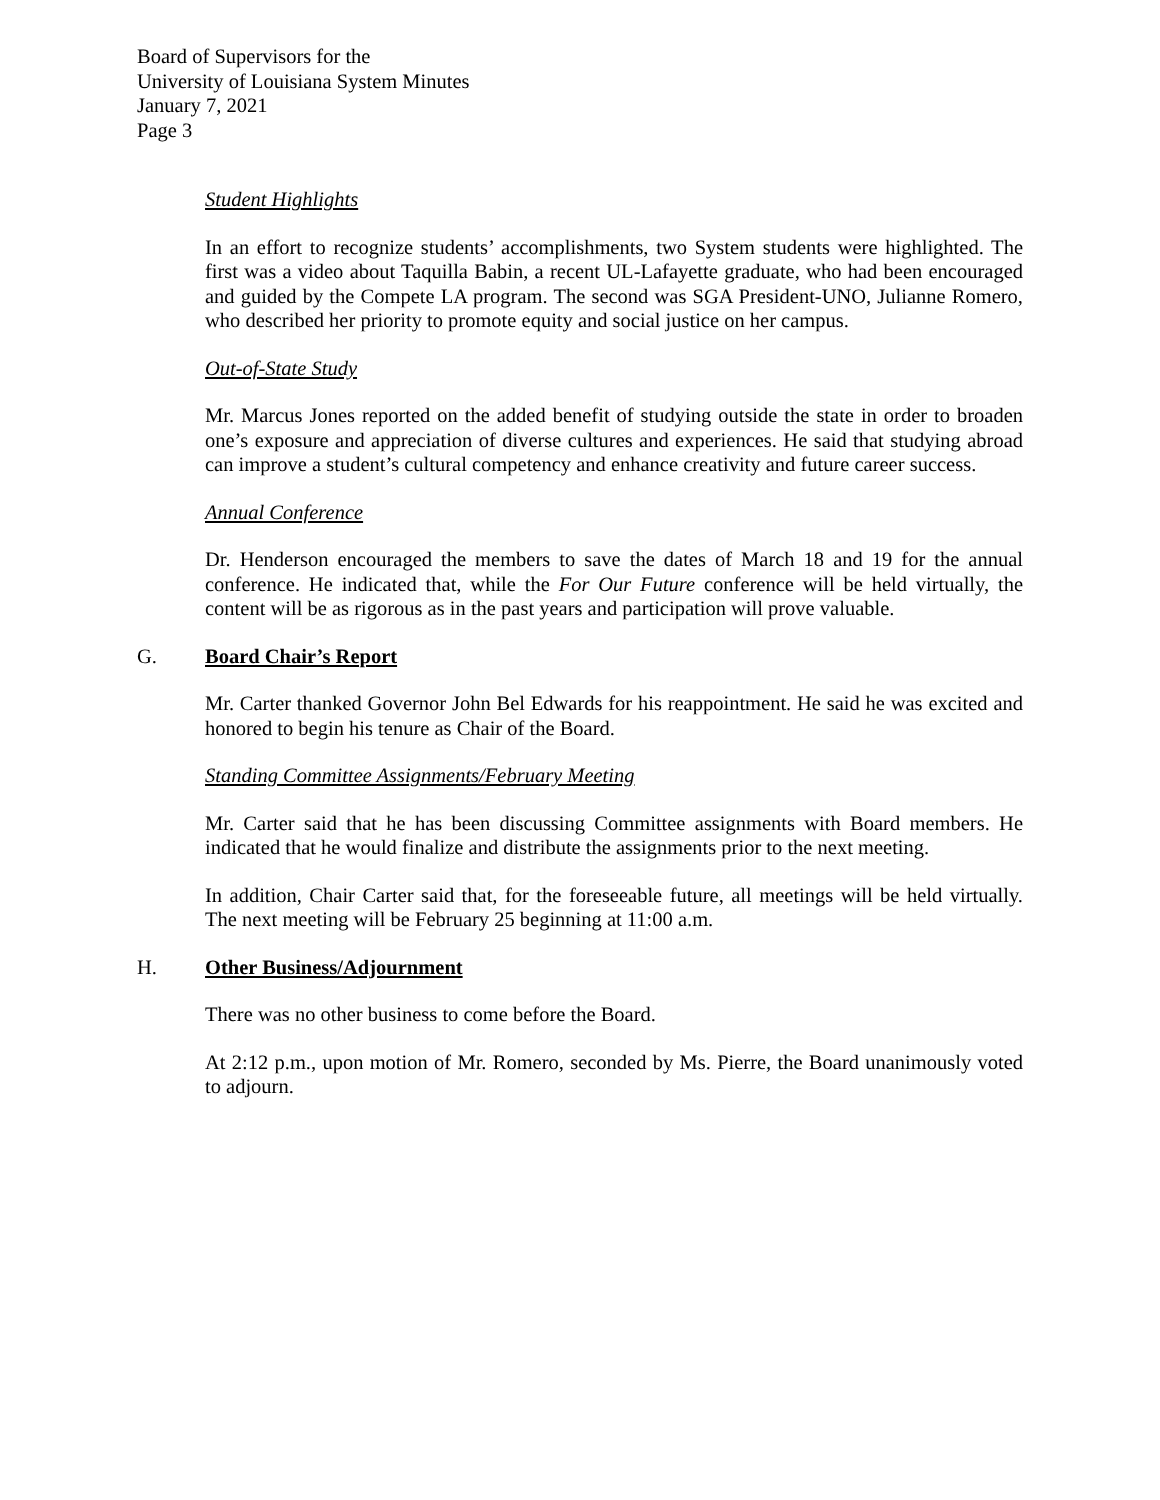Board of Supervisors for the
University of Louisiana System Minutes
January 7, 2021
Page 3
Student Highlights
In an effort to recognize students’ accomplishments, two System students were highlighted. The first was a video about Taquilla Babin, a recent UL-Lafayette graduate, who had been encouraged and guided by the Compete LA program. The second was SGA President-UNO, Julianne Romero, who described her priority to promote equity and social justice on her campus.
Out-of-State Study
Mr. Marcus Jones reported on the added benefit of studying outside the state in order to broaden one’s exposure and appreciation of diverse cultures and experiences. He said that studying abroad can improve a student’s cultural competency and enhance creativity and future career success.
Annual Conference
Dr. Henderson encouraged the members to save the dates of March 18 and 19 for the annual conference. He indicated that, while the For Our Future conference will be held virtually, the content will be as rigorous as in the past years and participation will prove valuable.
G. Board Chair’s Report
Mr. Carter thanked Governor John Bel Edwards for his reappointment. He said he was excited and honored to begin his tenure as Chair of the Board.
Standing Committee Assignments/February Meeting
Mr. Carter said that he has been discussing Committee assignments with Board members. He indicated that he would finalize and distribute the assignments prior to the next meeting.
In addition, Chair Carter said that, for the foreseeable future, all meetings will be held virtually. The next meeting will be February 25 beginning at 11:00 a.m.
H. Other Business/Adjournment
There was no other business to come before the Board.
At 2:12 p.m., upon motion of Mr. Romero, seconded by Ms. Pierre, the Board unanimously voted to adjourn.